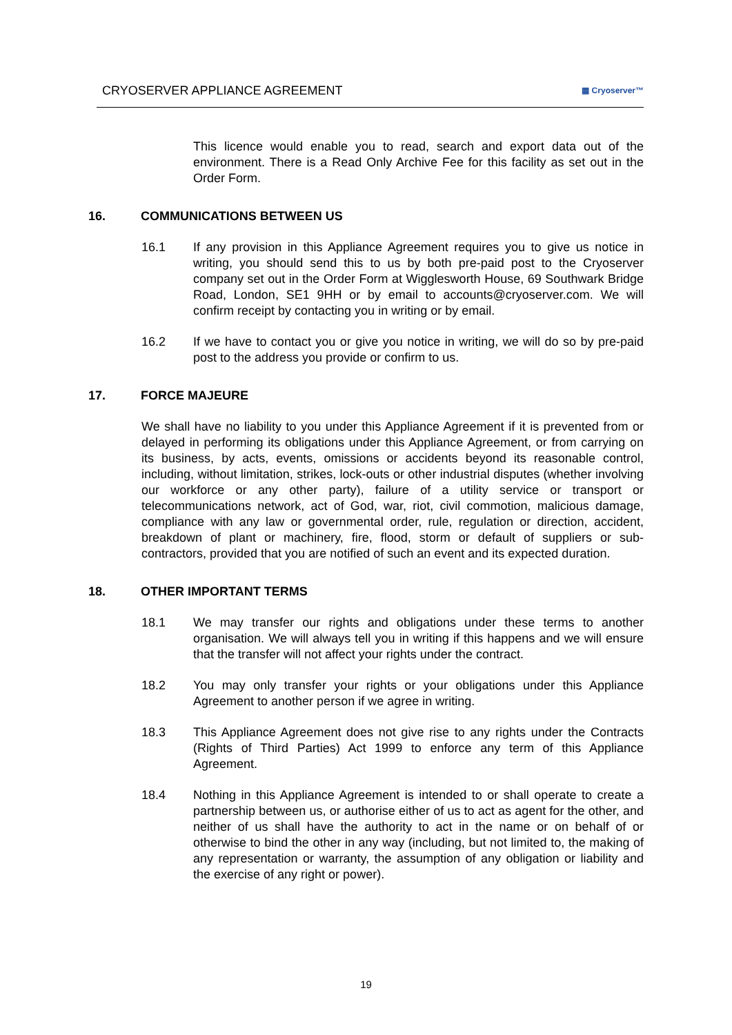CRYOSERVER APPLIANCE AGREEMENT ▦ Cryoserver™
This licence would enable you to read, search and export data out of the environment. There is a Read Only Archive Fee for this facility as set out in the Order Form.
16. COMMUNICATIONS BETWEEN US
16.1 If any provision in this Appliance Agreement requires you to give us notice in writing, you should send this to us by both pre-paid post to the Cryoserver company set out in the Order Form at Wigglesworth House, 69 Southwark Bridge Road, London, SE1 9HH or by email to accounts@cryoserver.com. We will confirm receipt by contacting you in writing or by email.
16.2 If we have to contact you or give you notice in writing, we will do so by pre-paid post to the address you provide or confirm to us.
17. FORCE MAJEURE
We shall have no liability to you under this Appliance Agreement if it is prevented from or delayed in performing its obligations under this Appliance Agreement, or from carrying on its business, by acts, events, omissions or accidents beyond its reasonable control, including, without limitation, strikes, lock-outs or other industrial disputes (whether involving our workforce or any other party), failure of a utility service or transport or telecommunications network, act of God, war, riot, civil commotion, malicious damage, compliance with any law or governmental order, rule, regulation or direction, accident, breakdown of plant or machinery, fire, flood, storm or default of suppliers or sub-contractors, provided that you are notified of such an event and its expected duration.
18. OTHER IMPORTANT TERMS
18.1 We may transfer our rights and obligations under these terms to another organisation. We will always tell you in writing if this happens and we will ensure that the transfer will not affect your rights under the contract.
18.2 You may only transfer your rights or your obligations under this Appliance Agreement to another person if we agree in writing.
18.3 This Appliance Agreement does not give rise to any rights under the Contracts (Rights of Third Parties) Act 1999 to enforce any term of this Appliance Agreement.
18.4 Nothing in this Appliance Agreement is intended to or shall operate to create a partnership between us, or authorise either of us to act as agent for the other, and neither of us shall have the authority to act in the name or on behalf of or otherwise to bind the other in any way (including, but not limited to, the making of any representation or warranty, the assumption of any obligation or liability and the exercise of any right or power).
19